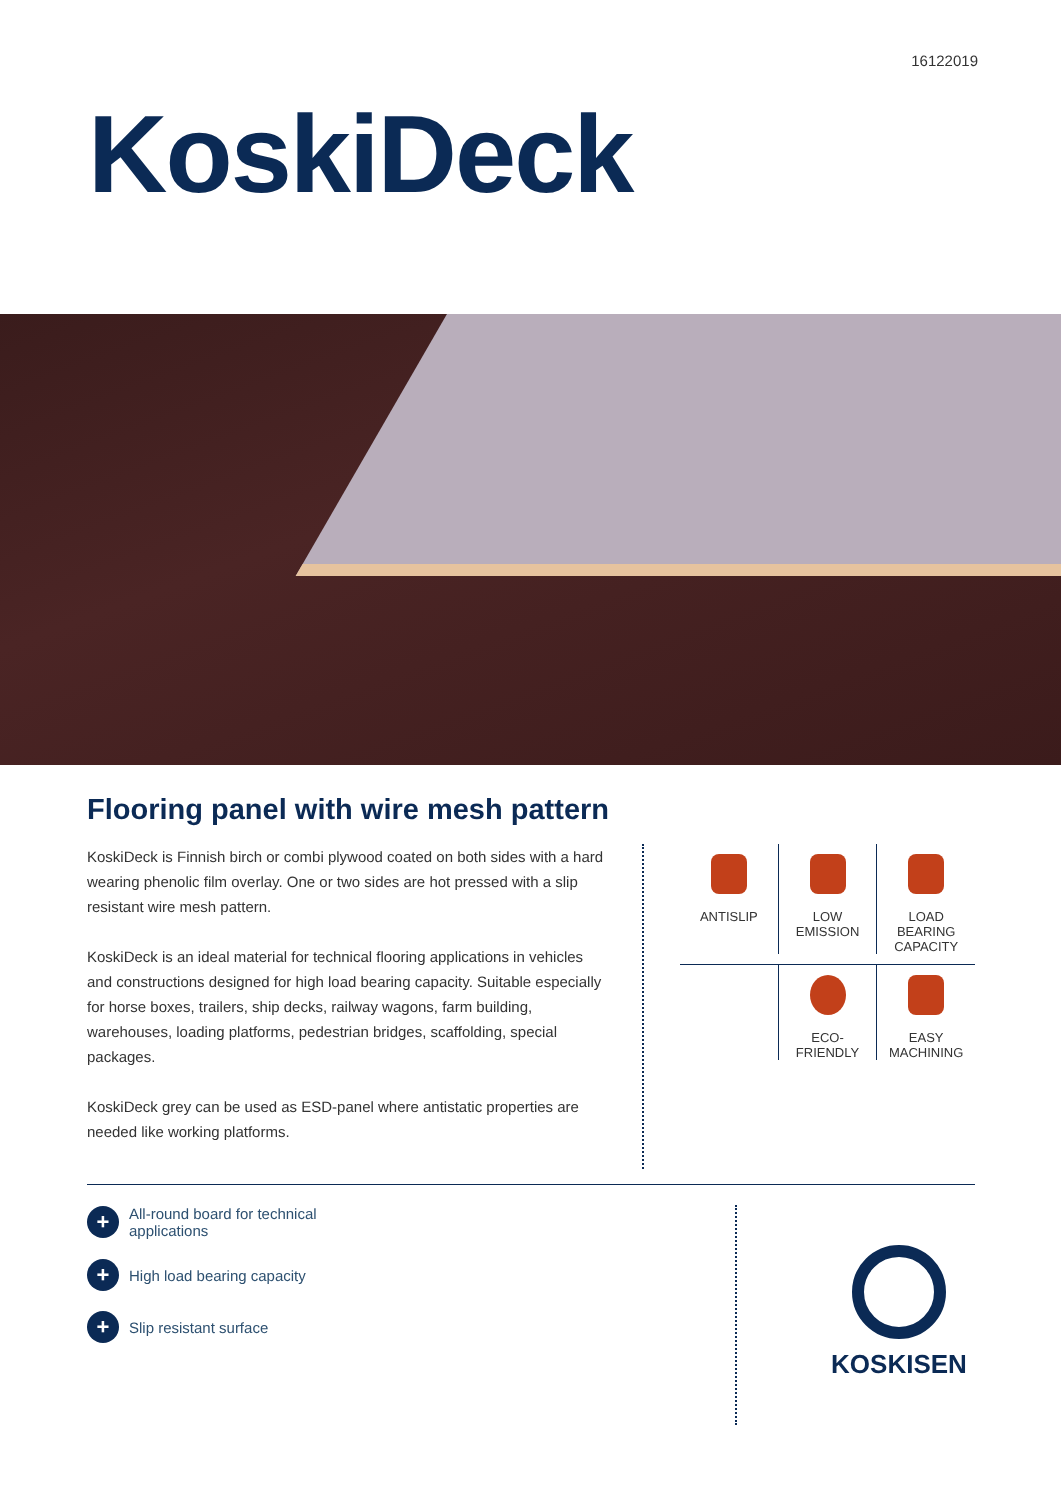16122019
KoskiDeck
Flooring panel with wire mesh pattern
KoskiDeck is Finnish birch or combi plywood coated on both sides with a hard wearing phenolic film overlay. One or two sides are hot pressed with a slip resistant wire mesh pattern.
KoskiDeck is an ideal material for technical flooring applications in vehicles and constructions designed for high load bearing capacity. Suitable especially for horse boxes, trailers, ship decks, railway wagons, farm building, warehouses, loading platforms, pedestrian bridges, scaffolding, special packages.
KoskiDeck grey can be used as ESD-panel where antistatic properties are needed like working platforms.
ANTISLIP LOW
EMISSION
LOAD
BEARING
CAPACITY
ECO-
FRIENDLY
EASY
MACHINING
+ All-round board for technical
applications
+ High load bearing capacity
+ Slip resistant surface
KOSKISEN